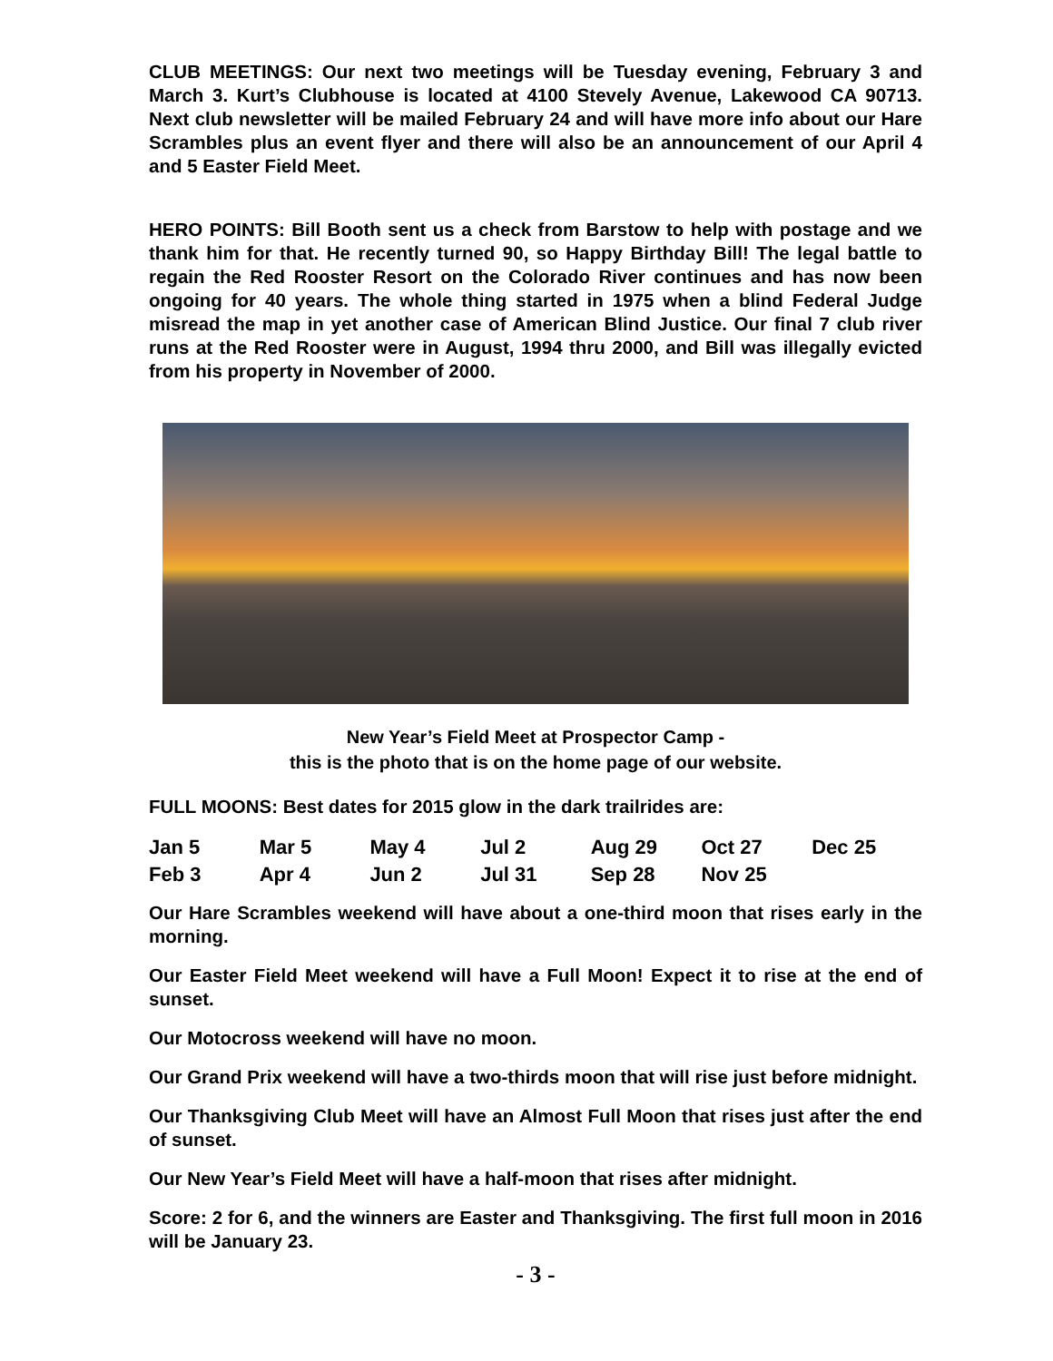CLUB MEETINGS: Our next two meetings will be Tuesday evening, February 3 and March 3. Kurt’s Clubhouse is located at 4100 Stevely Avenue, Lakewood CA 90713. Next club newsletter will be mailed February 24 and will have more info about our Hare Scrambles plus an event flyer and there will also be an announcement of our April 4 and 5 Easter Field Meet.
HERO POINTS: Bill Booth sent us a check from Barstow to help with postage and we thank him for that. He recently turned 90, so Happy Birthday Bill! The legal battle to regain the Red Rooster Resort on the Colorado River continues and has now been ongoing for 40 years. The whole thing started in 1975 when a blind Federal Judge misread the map in yet another case of American Blind Justice. Our final 7 club river runs at the Red Rooster were in August, 1994 thru 2000, and Bill was illegally evicted from his property in November of 2000.
New Year’s Field Meet at Prospector Camp -
this is the photo that is on the home page of our website.
FULL MOONS: Best dates for 2015 glow in the dark trailrides are:
| Jan 5 | Mar 5 | May 4 | Jul 2 | Aug 29 | Oct 27 | Dec 25 |
| Feb 3 | Apr 4 | Jun 2 | Jul 31 | Sep 28 | Nov 25 | |
Our Hare Scrambles weekend will have about a one-third moon that rises early in the morning.
Our Easter Field Meet weekend will have a Full Moon! Expect it to rise at the end of sunset.
Our Motocross weekend will have no moon.
Our Grand Prix weekend will have a two-thirds moon that will rise just before midnight.
Our Thanksgiving Club Meet will have an Almost Full Moon that rises just after the end of sunset.
Our New Year’s Field Meet will have a half-moon that rises after midnight.
Score: 2 for 6, and the winners are Easter and Thanksgiving. The first full moon in 2016 will be January 23.
- 3 -